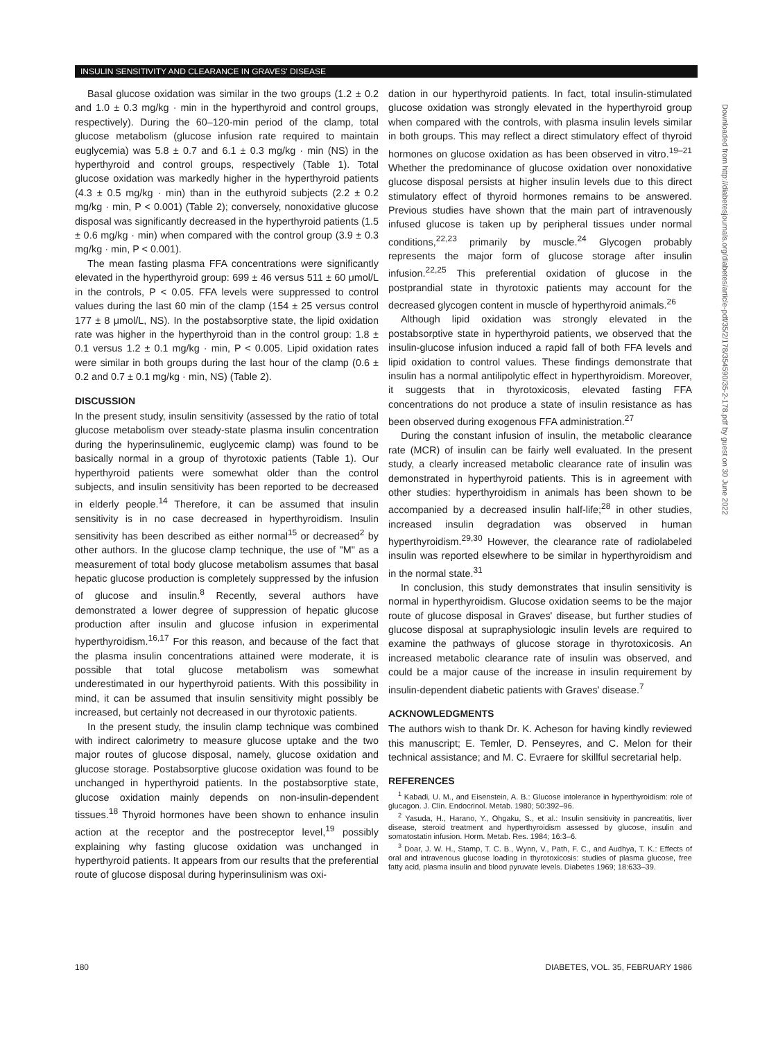INSULIN SENSITIVITY AND CLEARANCE IN GRAVES' DISEASE
Basal glucose oxidation was similar in the two groups (1.2 ± 0.2 and 1.0 ± 0.3 mg/kg · min in the hyperthyroid and control groups, respectively). During the 60–120-min period of the clamp, total glucose metabolism (glucose infusion rate required to maintain euglycemia) was 5.8 ± 0.7 and 6.1 ± 0.3 mg/kg · min (NS) in the hyperthyroid and control groups, respectively (Table 1). Total glucose oxidation was markedly higher in the hyperthyroid patients (4.3 ± 0.5 mg/kg · min) than in the euthyroid subjects (2.2 ± 0.2 mg/kg · min, P < 0.001) (Table 2); conversely, nonoxidative glucose disposal was significantly decreased in the hyperthyroid patients (1.5 ± 0.6 mg/kg · min) when compared with the control group (3.9 ± 0.3 mg/kg · min, P < 0.001).
The mean fasting plasma FFA concentrations were significantly elevated in the hyperthyroid group: 699 ± 46 versus 511 ± 60 μmol/L in the controls, P < 0.05. FFA levels were suppressed to control values during the last 60 min of the clamp (154 ± 25 versus control 177 ± 8 μmol/L, NS). In the postabsorptive state, the lipid oxidation rate was higher in the hyperthyroid than in the control group: 1.8 ± 0.1 versus 1.2 ± 0.1 mg/kg · min, P < 0.005. Lipid oxidation rates were similar in both groups during the last hour of the clamp (0.6 ± 0.2 and 0.7 ± 0.1 mg/kg · min, NS) (Table 2).
DISCUSSION
In the present study, insulin sensitivity (assessed by the ratio of total glucose metabolism over steady-state plasma insulin concentration during the hyperinsulinemic, euglycemic clamp) was found to be basically normal in a group of thyrotoxic patients (Table 1). Our hyperthyroid patients were somewhat older than the control subjects, and insulin sensitivity has been reported to be decreased in elderly people.<sup>14</sup> Therefore, it can be assumed that insulin sensitivity is in no case decreased in hyperthyroidism. Insulin sensitivity has been described as either normal<sup>15</sup> or decreased<sup>2</sup> by other authors. In the glucose clamp technique, the use of "M" as a measurement of total body glucose metabolism assumes that basal hepatic glucose production is completely suppressed by the infusion of glucose and insulin.<sup>8</sup> Recently, several authors have demonstrated a lower degree of suppression of hepatic glucose production after insulin and glucose infusion in experimental hyperthyroidism.<sup>16,17</sup> For this reason, and because of the fact that the plasma insulin concentrations attained were moderate, it is possible that total glucose metabolism was somewhat underestimated in our hyperthyroid patients. With this possibility in mind, it can be assumed that insulin sensitivity might possibly be increased, but certainly not decreased in our thyrotoxic patients.
In the present study, the insulin clamp technique was combined with indirect calorimetry to measure glucose uptake and the two major routes of glucose disposal, namely, glucose oxidation and glucose storage. Postabsorptive glucose oxidation was found to be unchanged in hyperthyroid patients. In the postabsorptive state, glucose oxidation mainly depends on non-insulin-dependent tissues.<sup>18</sup> Thyroid hormones have been shown to enhance insulin action at the receptor and the postreceptor level,<sup>19</sup> possibly explaining why fasting glucose oxidation was unchanged in hyperthyroid patients. It appears from our results that the preferential route of glucose disposal during hyperinsulinism was oxi-
dation in our hyperthyroid patients. In fact, total insulin-stimulated glucose oxidation was strongly elevated in the hyperthyroid group when compared with the controls, with plasma insulin levels similar in both groups. This may reflect a direct stimulatory effect of thyroid hormones on glucose oxidation as has been observed in vitro.<sup>19–21</sup> Whether the predominance of glucose oxidation over nonoxidative glucose disposal persists at higher insulin levels due to this direct stimulatory effect of thyroid hormones remains to be answered. Previous studies have shown that the main part of intravenously infused glucose is taken up by peripheral tissues under normal conditions,<sup>22,23</sup> primarily by muscle.<sup>24</sup> Glycogen probably represents the major form of glucose storage after insulin infusion.<sup>22,25</sup> This preferential oxidation of glucose in the postprandial state in thyrotoxic patients may account for the decreased glycogen content in muscle of hyperthyroid animals.<sup>26</sup>
Although lipid oxidation was strongly elevated in the postabsorptive state in hyperthyroid patients, we observed that the insulin-glucose infusion induced a rapid fall of both FFA levels and lipid oxidation to control values. These findings demonstrate that insulin has a normal antilipolytic effect in hyperthyroidism. Moreover, it suggests that in thyrotoxicosis, elevated fasting FFA concentrations do not produce a state of insulin resistance as has been observed during exogenous FFA administration.<sup>27</sup>
During the constant infusion of insulin, the metabolic clearance rate (MCR) of insulin can be fairly well evaluated. In the present study, a clearly increased metabolic clearance rate of insulin was demonstrated in hyperthyroid patients. This is in agreement with other studies: hyperthyroidism in animals has been shown to be accompanied by a decreased insulin half-life;<sup>28</sup> in other studies, increased insulin degradation was observed in human hyperthyroidism.<sup>29,30</sup> However, the clearance rate of radiolabeled insulin was reported elsewhere to be similar in hyperthyroidism and in the normal state.<sup>31</sup>
In conclusion, this study demonstrates that insulin sensitivity is normal in hyperthyroidism. Glucose oxidation seems to be the major route of glucose disposal in Graves' disease, but further studies of glucose disposal at supraphysiologic insulin levels are required to examine the pathways of glucose storage in thyrotoxicosis. An increased metabolic clearance rate of insulin was observed, and could be a major cause of the increase in insulin requirement by insulin-dependent diabetic patients with Graves' disease.<sup>7</sup>
ACKNOWLEDGMENTS
The authors wish to thank Dr. K. Acheson for having kindly reviewed this manuscript; E. Temler, D. Penseyres, and C. Melon for their technical assistance; and M. C. Evraere for skillful secretarial help.
REFERENCES
<sup>1</sup> Kabadi, U. M., and Eisenstein, A. B.: Glucose intolerance in hyperthyroidism: role of glucagon. J. Clin. Endocrinol. Metab. 1980; 50:392–96.
<sup>2</sup> Yasuda, H., Harano, Y., Ohgaku, S., et al.: Insulin sensitivity in pancreatitis, liver disease, steroid treatment and hyperthyroidism assessed by glucose, insulin and somatostatin infusion. Horm. Metab. Res. 1984; 16:3–6.
<sup>3</sup> Doar, J. W. H., Stamp, T. C. B., Wynn, V., Path, F. C., and Audhya, T. K.: Effects of oral and intravenous glucose loading in thyrotoxicosis: studies of plasma glucose, free fatty acid, plasma insulin and blood pyruvate levels. Diabetes 1969; 18:633–39.
Downloaded from http://diabetesjournals.org/diabetes/article-pdf/35/2/178/354590/35-2-178.pdf by guest on 30 June 2022
180 DIABETES, VOL. 35, FEBRUARY 1986